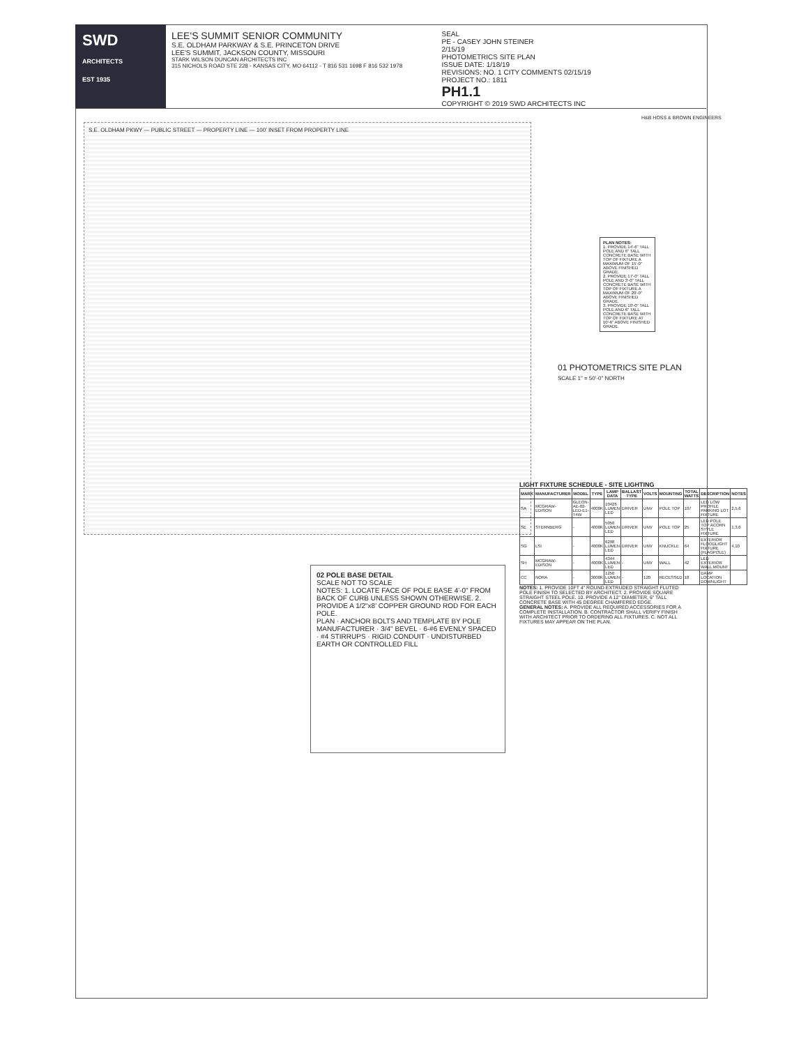SWD
ARCHITECTS
EST 1935
LEE'S SUMMIT SENIOR COMMUNITY
S.E. OLDHAM PARKWAY & S.E. PRINCETON DRIVE
LEE'S SUMMIT, JACKSON COUNTY, MISSOURI
STARK WILSON DUNCAN ARCHITECTS INC
315 NICHOLS ROAD STE 228 - KANSAS CITY, MO 64112 - T 816 531 1698 F 816 532 1978
SEAL
PE - CASEY JOHN STEINER
2/15/19
PHOTOMETRICS SITE PLAN
ISSUE DATE: 1/18/19
REVISIONS: NO. 1 CITY COMMENTS 02/15/19
PROJECT NO.: 1811
PH1.1
COPYRIGHT © 2019 SWD ARCHITECTS INC
S.E. OLDHAM PKWY — PUBLIC STREET — PROPERTY LINE — 100' INSET FROM PROPERTY LINE
01 PHOTOMETRICS SITE PLAN
SCALE 1" = 50'-0" NORTH
PLAN NOTES:
1. PROVIDE 14'-6" TALL POLE AND 6" TALL CONCRETE BASE WITH TOP OF FIXTURE A MAXIMUM OF 15'-0" ABOVE FINISHED GRADE.
2. PROVIDE 17'-0" TALL POLE AND 3'-0" TALL CONCRETE BASE WITH TOP OF FIXTURE A MAXIMUM OF 20'-0" ABOVE FINISHED GRADE.
3. PROVIDE 10'-0" TALL POLE AND 6" TALL CONCRETE BASE WITH TOP OF FIXTURE AT 10'-6" ABOVE FINISHED GRADE.
02 POLE BASE DETAIL
SCALE NOT TO SCALE
NOTES: 1. LOCATE FACE OF POLE BASE 4'-0" FROM BACK OF CURB UNLESS SHOWN OTHERWISE. 2. PROVIDE A 1/2"x8' COPPER GROUND ROD FOR EACH POLE.
PLAN · ANCHOR BOLTS AND TEMPLATE BY POLE MANUFACTURER · 3/4" BEVEL · 6-#6 EVENLY SPACED · #4 STIRRUPS · RIGID CONDUIT · UNDISTURBED EARTH OR CONTROLLED FILL
LIGHT FIXTURE SCHEDULE - SITE LIGHTING
| MARK | MANUFACTURER | MODEL | TYPE | LAMP DATA | BALLAST TYPE | VOLTS | MOUNTING | TOTAL WATTS | DESCRIPTION | NOTES |
| --- | --- | --- | --- | --- | --- | --- | --- | --- | --- | --- |
| SA | MCGRAW-EDISON | GLEON-AE-02-LED-E1-T4W | 4000K | 10426 LUMEN LED | DRIVER | UNV | POLE TOP | 107 | LED LOW PROFILE PARKING LOT FIXTURE | 2,5,6 |
| SE | STERNBERG | - | 4000K | 5050 LUMEN LED | DRIVER | UNV | POLE TOP | 25 | LED POLE TOP ACORN STYLE FIXTURE | 1,3,6 |
| SG | LSI | - | 4000K | 6298 LUMEN LED | DRIVER | UNV | KNUCKLE | 64 | EXTERIOR FLOODLIGHT FIXTURE (FLAGPOLE) | 4,10 |
| SH | MCGRAW-EDISON | - | 4000K | 4344 LUMEN LED | - | UNV | WALL | 42 | LED EXTERIOR WALL MOUNT | |
| CC | NORA | - | 3000K | 1250 LUMEN LED | - | 120 | RECESSED | 18 | DAMP LOCATION DOWNLIGHT | |
NOTES: 1. PROVIDE 10FT 4" ROUND EXTRUDED STRAIGHT FLUTED POLE FINISH TO SELECTED BY ARCHITECT. 2. PROVIDE SQUARE STRAIGHT STEEL POLE. 10. PROVIDE A 12" DIAMETER, 6" TALL CONCRETE BASE WITH 45 DEGREE CHAMFERED EDGE.
GENERAL NOTES: A. PROVIDE ALL REQUIRED ACCESSORIES FOR A COMPLETE INSTALLATION. B. CONTRACTOR SHALL VERIFY FINISH WITH ARCHITECT PRIOR TO ORDERING ALL FIXTURES. C. NOT ALL FIXTURES MAY APPEAR ON THE PLAN.
H&B HOSS & BROWN ENGINEERS